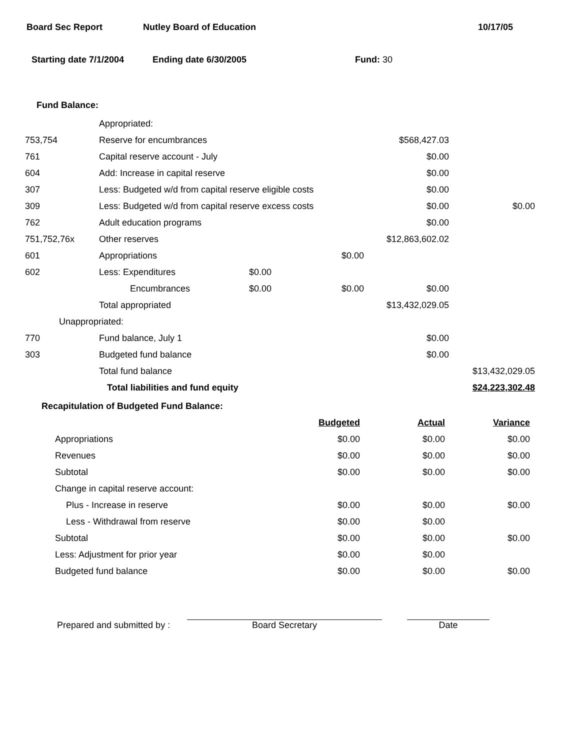Board Sec Report Nutley Board of Education 10/17/05
Starting date 7/1/2004 Ending date 6/30/2005 Fund: 30
Fund Balance:
| | Appropriated: | | | | |
| 753,754 | Reserve for encumbrances | | | $568,427.03 | |
| 761 | Capital reserve account - July | | | $0.00 | |
| 604 | Add: Increase in capital reserve | | | $0.00 | |
| 307 | Less: Budgeted w/d from capital reserve eligible costs | | | $0.00 | |
| 309 | Less: Budgeted w/d from capital reserve excess costs | | | $0.00 | $0.00 |
| 762 | Adult education programs | | | $0.00 | |
| 751,752,76x | Other reserves | | | $12,863,602.02 | |
| 601 | Appropriations | | $0.00 | | |
| 602 | Less: Expenditures | $0.00 | | | |
| | Encumbrances | $0.00 | $0.00 | $0.00 | |
| | Total appropriated | | | $13,432,029.05 | |
| Unappropriated: | | | | | |
| 770 | Fund balance, July 1 | | | $0.00 | |
| 303 | Budgeted fund balance | | | $0.00 | |
| | Total fund balance | | | | $13,432,029.05 |
| | Total liabilities and fund equity | | | | $24,223,302.48 |
Recapitulation of Budgeted Fund Balance:
| | Budgeted | Actual | Variance |
| Appropriations | $0.00 | $0.00 | $0.00 |
| Revenues | $0.00 | $0.00 | $0.00 |
| Subtotal | $0.00 | $0.00 | $0.00 |
| Change in capital reserve account: | | | |
| Plus - Increase in reserve | $0.00 | $0.00 | $0.00 |
| Less - Withdrawal from reserve | $0.00 | $0.00 | |
| Subtotal | $0.00 | $0.00 | $0.00 |
| Less: Adjustment for prior year | $0.00 | $0.00 | |
| Budgeted fund balance | $0.00 | $0.00 | $0.00 |
Prepared and submitted by : Board Secretary Date